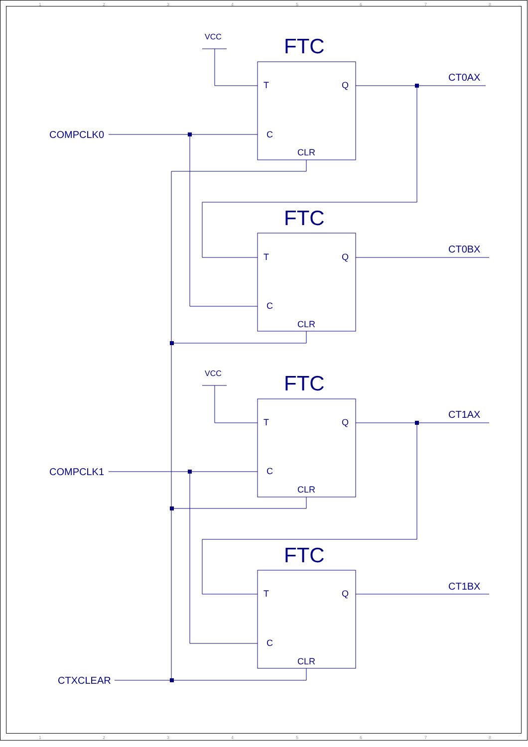1
2
3
4
5
6
7
8
1
2
3
4
5
6
7
8
VCC
FTC
T
Q
C
CLR
CT0AX
COMPCLK0
FTC
T
Q
C
CLR
CT0BX
VCC
FTC
T
Q
C
CLR
CT1AX
COMPCLK1
FTC
T
Q
C
CLR
CT1BX
CTXCLEAR